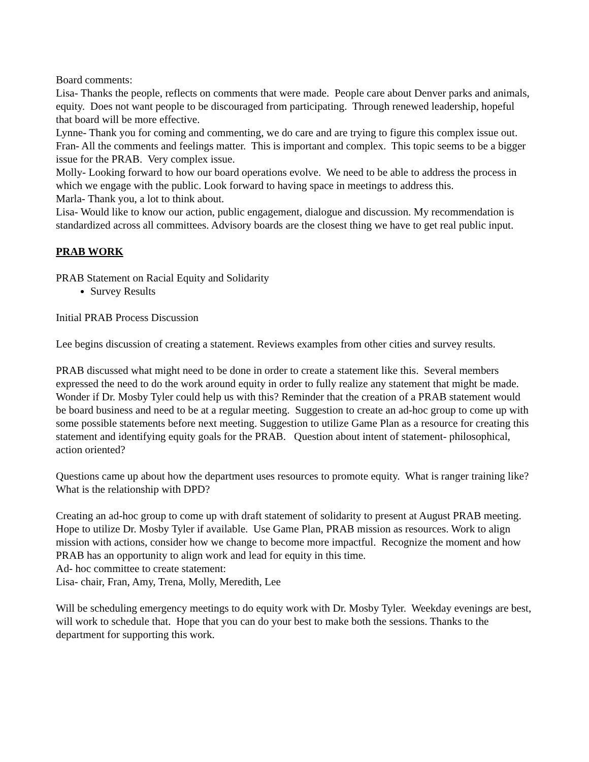Board comments:
Lisa- Thanks the people, reflects on comments that were made. People care about Denver parks and animals, equity. Does not want people to be discouraged from participating. Through renewed leadership, hopeful that board will be more effective.
Lynne- Thank you for coming and commenting, we do care and are trying to figure this complex issue out.
Fran- All the comments and feelings matter. This is important and complex. This topic seems to be a bigger issue for the PRAB. Very complex issue.
Molly- Looking forward to how our board operations evolve. We need to be able to address the process in which we engage with the public. Look forward to having space in meetings to address this.
Marla- Thank you, a lot to think about.
Lisa- Would like to know our action, public engagement, dialogue and discussion. My recommendation is standardized across all committees. Advisory boards are the closest thing we have to get real public input.
PRAB WORK
PRAB Statement on Racial Equity and Solidarity
Survey Results
Initial PRAB Process Discussion
Lee begins discussion of creating a statement. Reviews examples from other cities and survey results.
PRAB discussed what might need to be done in order to create a statement like this. Several members expressed the need to do the work around equity in order to fully realize any statement that might be made. Wonder if Dr. Mosby Tyler could help us with this? Reminder that the creation of a PRAB statement would be board business and need to be at a regular meeting. Suggestion to create an ad-hoc group to come up with some possible statements before next meeting. Suggestion to utilize Game Plan as a resource for creating this statement and identifying equity goals for the PRAB. Question about intent of statement- philosophical, action oriented?
Questions came up about how the department uses resources to promote equity. What is ranger training like? What is the relationship with DPD?
Creating an ad-hoc group to come up with draft statement of solidarity to present at August PRAB meeting. Hope to utilize Dr. Mosby Tyler if available. Use Game Plan, PRAB mission as resources. Work to align mission with actions, consider how we change to become more impactful. Recognize the moment and how PRAB has an opportunity to align work and lead for equity in this time.
Ad- hoc committee to create statement:
Lisa- chair, Fran, Amy, Trena, Molly, Meredith, Lee
Will be scheduling emergency meetings to do equity work with Dr. Mosby Tyler. Weekday evenings are best, will work to schedule that. Hope that you can do your best to make both the sessions. Thanks to the department for supporting this work.